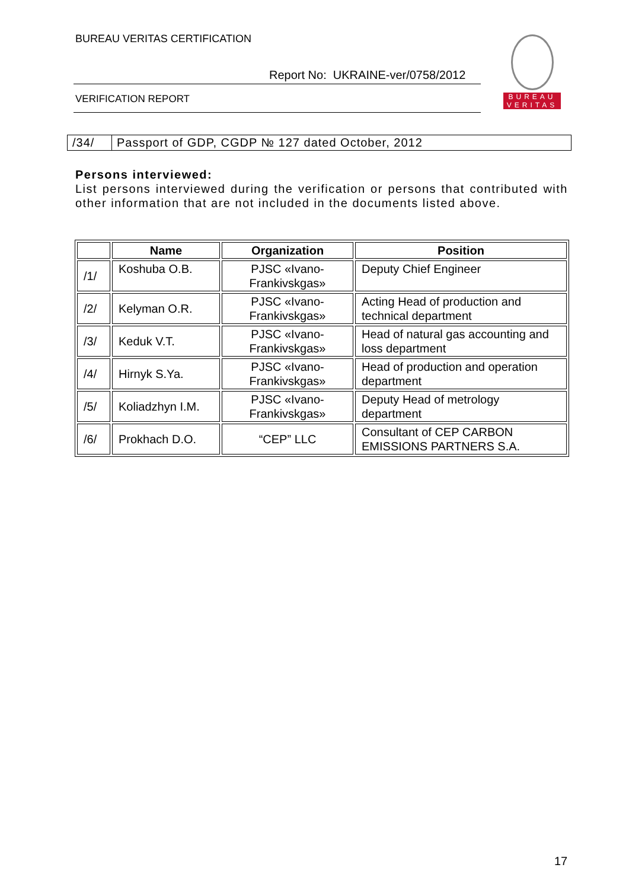BUREAU VERITAS CERTIFICATION
Report No: UKRAINE-ver/0758/2012
VERIFICATION REPORT
BUREAU
VERITAS
| /34/ | Passport of GDP, CGDP № 127 dated October, 2012 |
Persons interviewed:
List persons interviewed during the verification or persons that contributed with other information that are not included in the documents listed above.
| | Name | Organization | Position |
| --- | --- | --- | --- |
| /1/ | Koshuba O.B. | PJSC «Ivano-Frankivskgas» | Deputy Chief Engineer |
| /2/ | Kelyman O.R. | PJSC «Ivano-Frankivskgas» | Acting Head of production and technical department |
| /3/ | Keduk V.T. | PJSC «Ivano-Frankivskgas» | Head of natural gas accounting and loss department |
| /4/ | Hirnyk S.Ya. | PJSC «Ivano-Frankivskgas» | Head of production and operation department |
| /5/ | Koliadzhyn I.M. | PJSC «Ivano-Frankivskgas» | Deputy Head of metrology department |
| /6/ | Prokhach D.O. | “CEP” LLC | Consultant of CEP CARBON EMISSIONS PARTNERS S.A. |
17